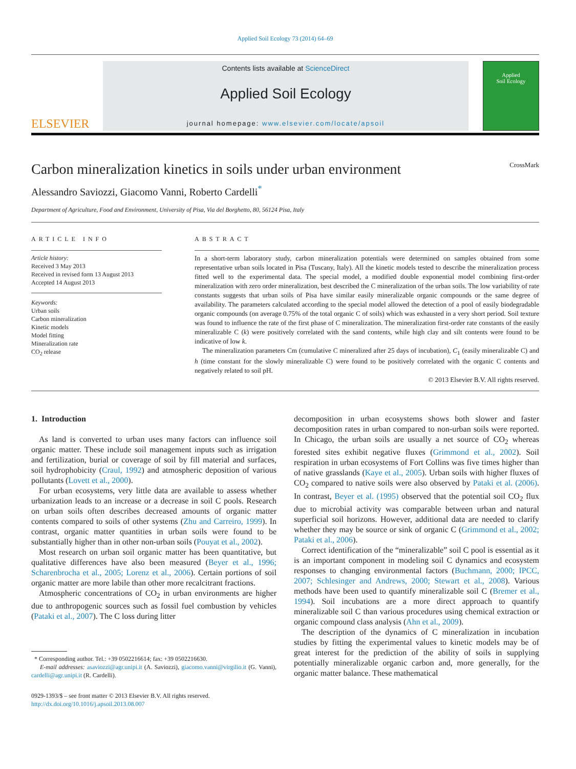Applied Soil Ecology 73 (2014) 64–69
ELSEVIER
Contents lists available at ScienceDirect
Applied Soil Ecology
journal homepage: www.elsevier.com/locate/apsoil
Applied
Soil Ecology
Carbon mineralization kinetics in soils under urban environment CrossMark
Alessandro Saviozzi, Giacomo Vanni, Roberto Cardelli<sup>*</sup>
Department of Agriculture, Food and Environment, University of Pisa, Via del Borghetto, 80, 56124 Pisa, Italy
ARTICLE INFO
Article history:
Received 3 May 2013
Received in revised form 13 August 2013
Accepted 14 August 2013
Keywords:
Urban soils
Carbon mineralization
Kinetic models
Model fitting
Mineralization rate
CO<sub>2</sub> release
ABSTRACT
In a short-term laboratory study, carbon mineralization potentials were determined on samples obtained from some representative urban soils located in Pisa (Tuscany, Italy). All the kinetic models tested to describe the mineralization process fitted well to the experimental data. The special model, a modified double exponential model combining first-order mineralization with zero order mineralization, best described the C mineralization of the urban soils. The low variability of rate constants suggests that urban soils of Pisa have similar easily mineralizable organic compounds or the same degree of availability. The parameters calculated according to the special model allowed the detection of a pool of easily biodegradable organic compounds (on average 0.75% of the total organic C of soils) which was exhausted in a very short period. Soil texture was found to influence the rate of the first phase of C mineralization. The mineralization first-order rate constants of the easily mineralizable C (k) were positively correlated with the sand contents, while high clay and silt contents were found to be indicative of low k.
The mineralization parameters Cm (cumulative C mineralized after 25 days of incubation), C<sub>1</sub> (easily mineralizable C) and h (time constant for the slowly mineralizable C) were found to be positively correlated with the organic C contents and negatively related to soil pH.
© 2013 Elsevier B.V. All rights reserved.
1. Introduction
As land is converted to urban uses many factors can influence soil organic matter. These include soil management inputs such as irrigation and fertilization, burial or coverage of soil by fill material and surfaces, soil hydrophobicity (Craul, 1992) and atmospheric deposition of various pollutants (Lovett et al., 2000).
For urban ecosystems, very little data are available to assess whether urbanization leads to an increase or a decrease in soil C pools. Research on urban soils often describes decreased amounts of organic matter contents compared to soils of other systems (Zhu and Carreiro, 1999). In contrast, organic matter quantities in urban soils were found to be substantially higher than in other non-urban soils (Pouyat et al., 2002).
Most research on urban soil organic matter has been quantitative, but qualitative differences have also been measured (Beyer et al., 1996; Scharenbrocha et al., 2005; Lorenz et al., 2006). Certain portions of soil organic matter are more labile than other more recalcitrant fractions.
Atmospheric concentrations of CO<sub>2</sub> in urban environments are higher due to anthropogenic sources such as fossil fuel combustion by vehicles (Pataki et al., 2007). The C loss during litter
* Corresponding author. Tel.: +39 0502216614; fax: +39 0502216630.
E-mail addresses: asaviozzi@agr.unipi.it (A. Saviozzi), giacomo.vanni@virgilio.it (G. Vanni), cardelli@agr.unipi.it (R. Cardelli).
0929-1393/$ – see front matter © 2013 Elsevier B.V. All rights reserved.
http://dx.doi.org/10.1016/j.apsoil.2013.08.007
decomposition in urban ecosystems shows both slower and faster decomposition rates in urban compared to non-urban soils were reported. In Chicago, the urban soils are usually a net source of CO<sub>2</sub> whereas forested sites exhibit negative fluxes (Grimmond et al., 2002). Soil respiration in urban ecosystems of Fort Collins was five times higher than of native grasslands (Kaye et al., 2005). Urban soils with higher fluxes of CO<sub>2</sub> compared to native soils were also observed by Pataki et al. (2006). In contrast, Beyer et al. (1995) observed that the potential soil CO<sub>2</sub> flux due to microbial activity was comparable between urban and natural superficial soil horizons. However, additional data are needed to clarify whether they may be source or sink of organic C (Grimmond et al., 2002; Pataki et al., 2006).
Correct identification of the “mineralizable” soil C pool is essential as it is an important component in modeling soil C dynamics and ecosystem responses to changing environmental factors (Buchmann, 2000; IPCC, 2007; Schlesinger and Andrews, 2000; Stewart et al., 2008). Various methods have been used to quantify mineralizable soil C (Bremer et al., 1994). Soil incubations are a more direct approach to quantify mineralizable soil C than various procedures using chemical extraction or organic compound class analysis (Ahn et al., 2009).
The description of the dynamics of C mineralization in incubation studies by fitting the experimental values to kinetic models may be of great interest for the prediction of the ability of soils in supplying potentially mineralizable organic carbon and, more generally, for the organic matter balance. These mathematical